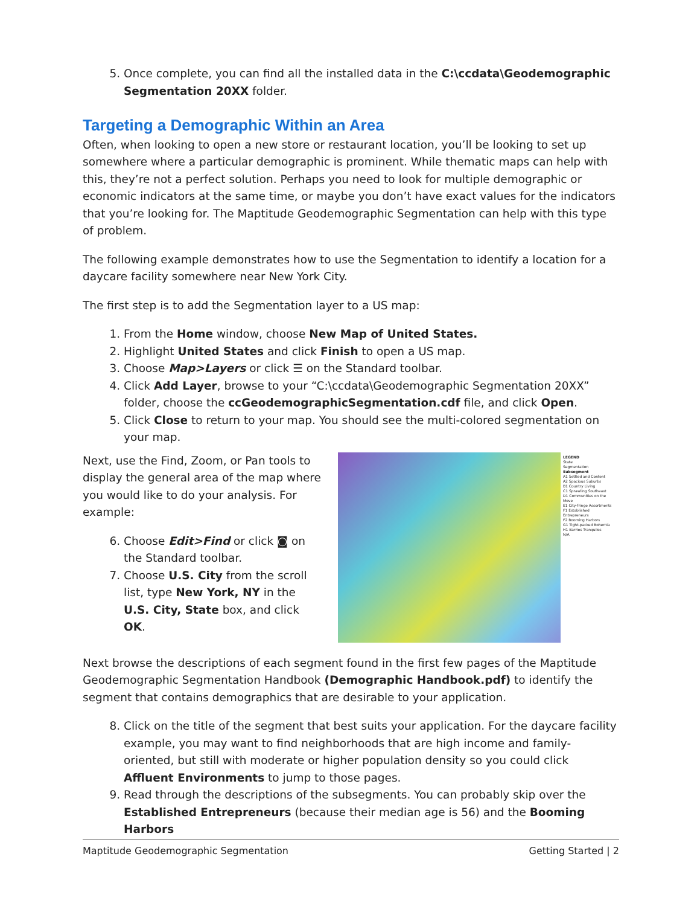5. Once complete, you can find all the installed data in the C:\ccdata\Geodemographic Segmentation 20XX folder.
Targeting a Demographic Within an Area
Often, when looking to open a new store or restaurant location, you’ll be looking to set up somewhere where a particular demographic is prominent. While thematic maps can help with this, they’re not a perfect solution. Perhaps you need to look for multiple demographic or economic indicators at the same time, or maybe you don’t have exact values for the indicators that you’re looking for. The Maptitude Geodemographic Segmentation can help with this type of problem.
The following example demonstrates how to use the Segmentation to identify a location for a daycare facility somewhere near New York City.
The first step is to add the Segmentation layer to a US map:
1. From the Home window, choose New Map of United States.
2. Highlight United States and click Finish to open a US map.
3. Choose Map>Layers or click ☰ on the Standard toolbar.
4. Click Add Layer, browse to your “C:\ccdata\Geodemographic Segmentation 20XX” folder, choose the ccGeodemographicSegmentation.cdf file, and click Open.
5. Click Close to return to your map. You should see the multi-colored segmentation on your map.
Next, use the Find, Zoom, or Pan tools to display the general area of the map where you would like to do your analysis. For example:
6. Choose Edit>Find or click ◙ on the Standard toolbar.
7. Choose U.S. City from the scroll list, type New York, NY in the U.S. City, State box, and click OK.
LEGEND
State
Segmentation
Subsegment
A1 Settled and Content
A2 Spacious Suburbs
B1 Country Living
C1 Sprawling Southeast
D1 Communities on the Move
E1 City-fringe Assortments
F1 Established Entrepreneurs
F2 Booming Harbors
G1 Tight-packed Bohemia
H1 Barrios Tranquilos
N/A
Next browse the descriptions of each segment found in the first few pages of the Maptitude Geodemographic Segmentation Handbook (Demographic Handbook.pdf) to identify the segment that contains demographics that are desirable to your application.
8. Click on the title of the segment that best suits your application. For the daycare facility example, you may want to find neighborhoods that are high income and family-oriented, but still with moderate or higher population density so you could click Affluent Environments to jump to those pages.
9. Read through the descriptions of the subsegments. You can probably skip over the Established Entrepreneurs (because their median age is 56) and the Booming Harbors
Maptitude Geodemographic Segmentation Getting Started | 2